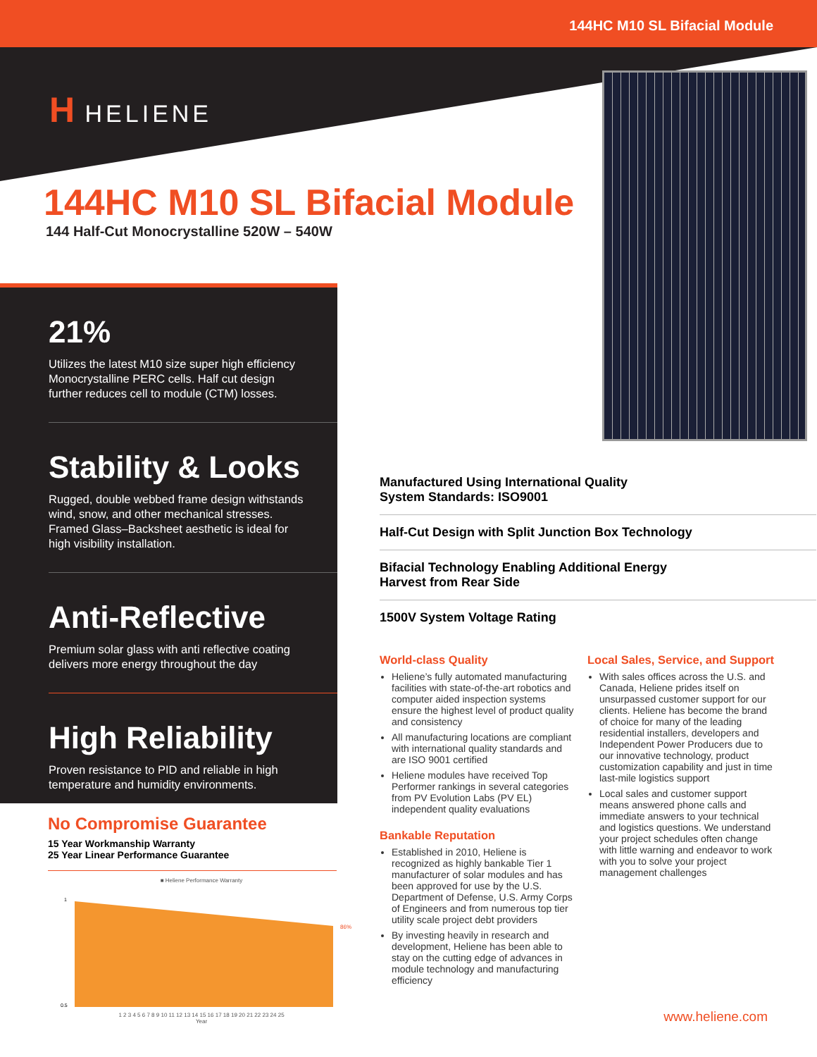144HC M10 SL Bifacial Module
H HELIENE
144HC M10 SL Bifacial Module
144 Half-Cut Monocrystalline 520W – 540W
21%
Utilizes the latest M10 size super high efficiency Monocrystalline PERC cells. Half cut design further reduces cell to module (CTM) losses.
Stability & Looks
Rugged, double webbed frame design withstands wind, snow, and other mechanical stresses. Framed Glass–Backsheet aesthetic is ideal for high visibility installation.
Anti-Reflective
Premium solar glass with anti reflective coating delivers more energy throughout the day
High Reliability
Proven resistance to PID and reliable in high temperature and humidity environments.
Manufactured Using International Quality
System Standards: ISO9001
Half-Cut Design with Split Junction Box Technology
Bifacial Technology Enabling Additional Energy
Harvest from Rear Side
1500V System Voltage Rating
World-class Quality
Heliene’s fully automated manufacturing facilities with state-of-the-art robotics and computer aided inspection systems ensure the highest level of product quality and consistency
All manufacturing locations are compliant with international quality standards and are ISO 9001 certified
Heliene modules have received Top Performer rankings in several categories from PV Evolution Labs (PV EL) independent quality evaluations
Bankable Reputation
Established in 2010, Heliene is recognized as highly bankable Tier 1 manufacturer of solar modules and has been approved for use by the U.S. Department of Defense, U.S. Army Corps of Engineers and from numerous top tier utility scale project debt providers
By investing heavily in research and development, Heliene has been able to stay on the cutting edge of advances in module technology and manufacturing efficiency
Local Sales, Service, and Support
With sales offices across the U.S. and Canada, Heliene prides itself on unsurpassed customer support for our clients. Heliene has become the brand of choice for many of the leading residential installers, developers and Independent Power Producers due to our innovative technology, product customization capability and just in time last-mile logistics support
Local sales and customer support means answered phone calls and immediate answers to your technical and logistics questions. We understand your project schedules often change with little warning and endeavor to work with you to solve your project management challenges
No Compromise Guarantee
15 Year Workmanship Warranty
25 Year Linear Performance Guarantee
■ Heliene Performance Warranty
86%
1
0.5
1 2 3 4 5 6 7 8 9 10 11 12 13 14 15 16 17 18 19 20 21 22 23 24 25
Year
www.heliene.com